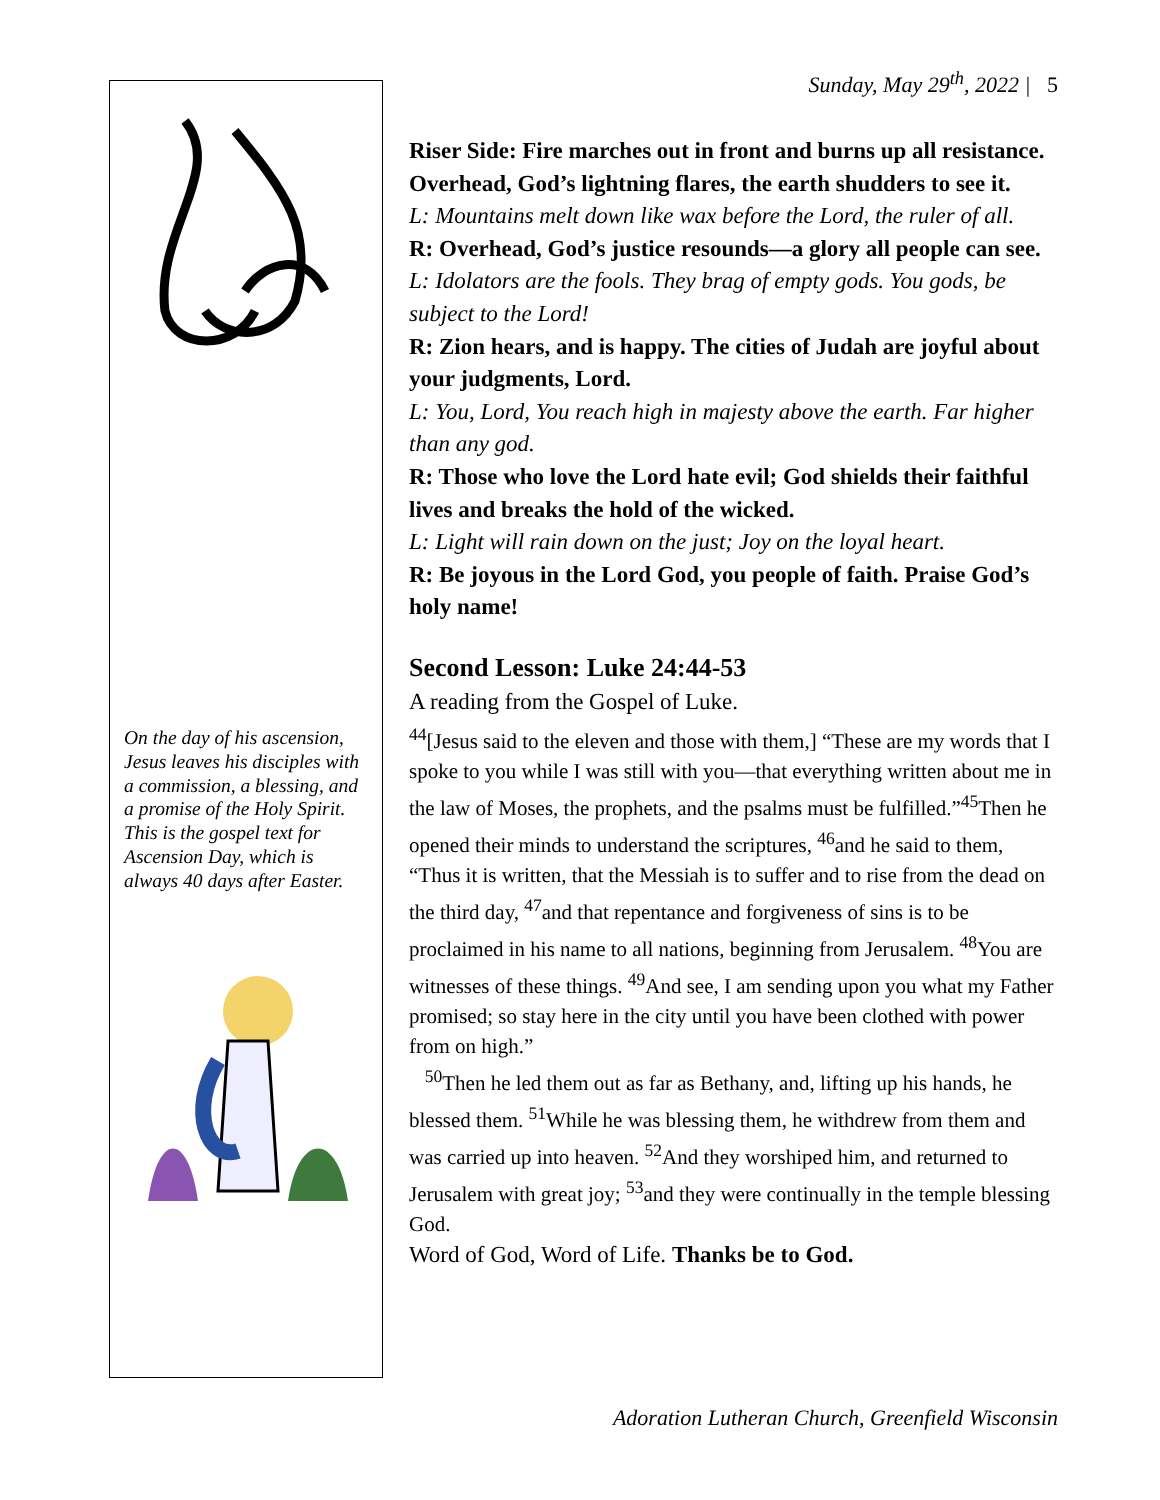Sunday, May 29<sup>th</sup>, 2022 | 5
On the day of his ascension, Jesus leaves his disciples with a commission, a blessing, and a promise of the Holy Spirit. This is the gospel text for Ascension Day, which is always 40 days after Easter.
Riser Side: Fire marches out in front and burns up all resistance. Overhead, God’s lightning flares, the earth shudders to see it.
L: Mountains melt down like wax before the Lord, the ruler of all.
R: Overhead, God’s justice resounds—a glory all people can see.
L: Idolators are the fools. They brag of empty gods. You gods, be subject to the Lord!
R: Zion hears, and is happy. The cities of Judah are joyful about your judgments, Lord.
L: You, Lord, You reach high in majesty above the earth. Far higher than any god.
R: Those who love the Lord hate evil; God shields their faithful lives and breaks the hold of the wicked.
L: Light will rain down on the just; Joy on the loyal heart.
R: Be joyous in the Lord God, you people of faith. Praise God’s holy name!
Second Lesson: Luke 24:44-53
A reading from the Gospel of Luke.
<sup>44</sup> [Jesus said to the eleven and those with them,] “These are my words that I spoke to you while I was still with you—that everything written about me in the law of Moses, the prophets, and the psalms must be fulfilled.”<sup>45</sup>Then he opened their minds to understand the scriptures, <sup>46</sup>and he said to them, “Thus it is written, that the Messiah is to suffer and to rise from the dead on the third day, <sup>47</sup>and that repentance and forgiveness of sins is to be proclaimed in his name to all nations, beginning from Jerusalem. <sup>48</sup>You are witnesses of these things. <sup>49</sup>And see, I am sending upon you what my Father promised; so stay here in the city until you have been clothed with power from on high.”
<sup>50</sup> Then he led them out as far as Bethany, and, lifting up his hands, he blessed them. <sup>51</sup>While he was blessing them, he withdrew from them and was carried up into heaven. <sup>52</sup>And they worshiped him, and returned to Jerusalem with great joy; <sup>53</sup>and they were continually in the temple blessing God.
Word of God, Word of Life. Thanks be to God.
Adoration Lutheran Church, Greenfield Wisconsin